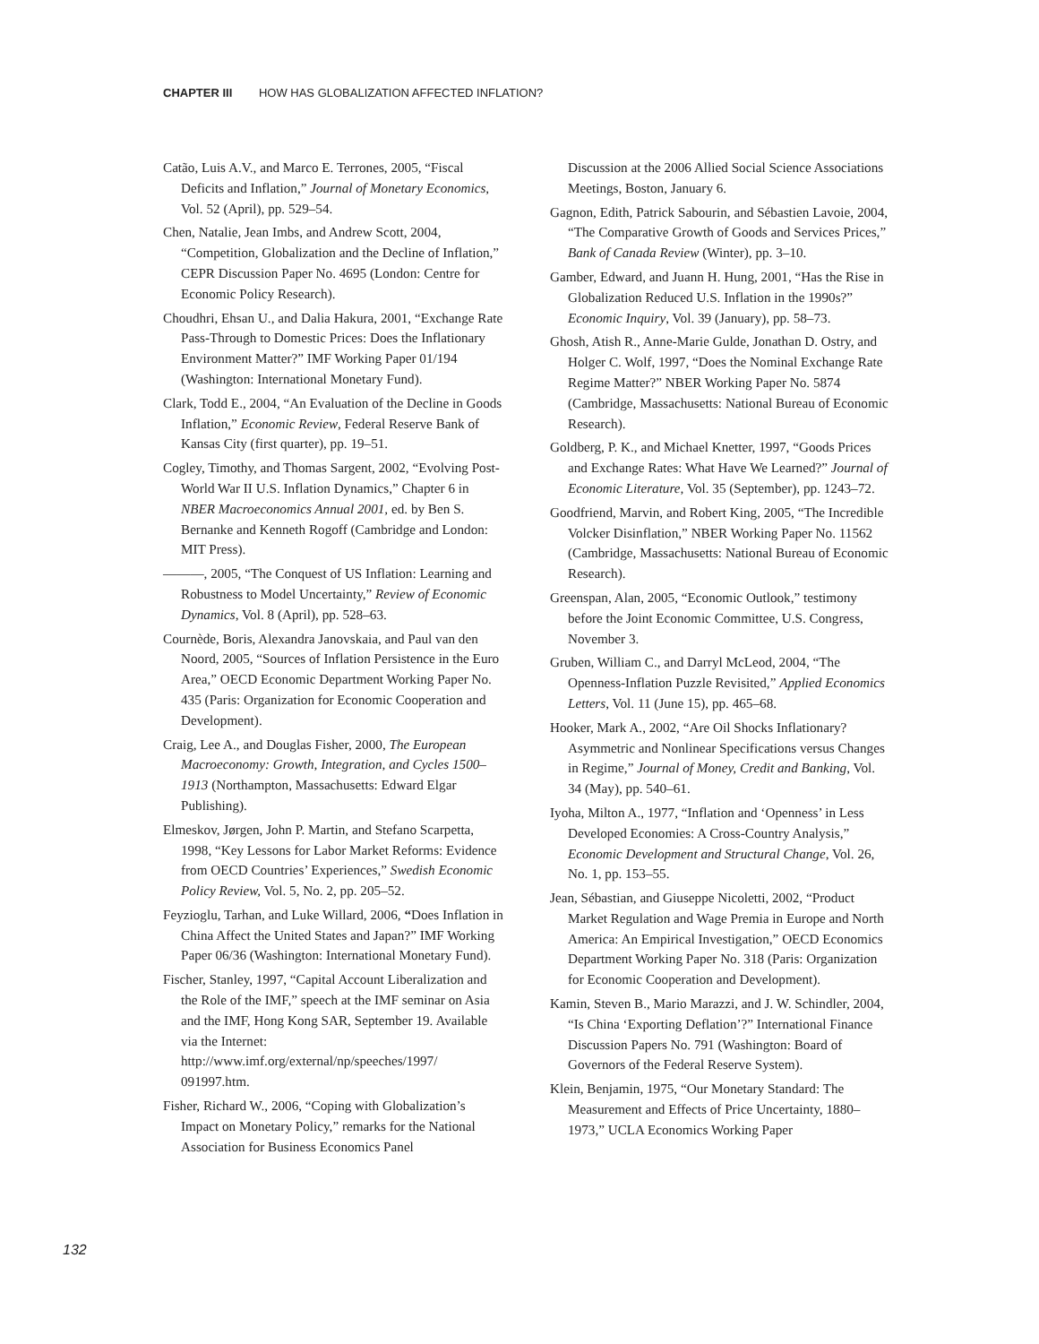CHAPTER III HOW HAS GLOBALIZATION AFFECTED INFLATION?
Catão, Luis A.V., and Marco E. Terrones, 2005, “Fiscal Deficits and Inflation,” Journal of Monetary Economics, Vol. 52 (April), pp. 529–54.
Chen, Natalie, Jean Imbs, and Andrew Scott, 2004, “Competition, Globalization and the Decline of Inflation,” CEPR Discussion Paper No. 4695 (London: Centre for Economic Policy Research).
Choudhri, Ehsan U., and Dalia Hakura, 2001, “Exchange Rate Pass-Through to Domestic Prices: Does the Inflationary Environment Matter?” IMF Working Paper 01/194 (Washington: International Monetary Fund).
Clark, Todd E., 2004, “An Evaluation of the Decline in Goods Inflation,” Economic Review, Federal Reserve Bank of Kansas City (first quarter), pp. 19–51.
Cogley, Timothy, and Thomas Sargent, 2002, “Evolving Post-World War II U.S. Inflation Dynamics,” Chapter 6 in NBER Macroeconomics Annual 2001, ed. by Ben S. Bernanke and Kenneth Rogoff (Cambridge and London: MIT Press).
———, 2005, “The Conquest of US Inflation: Learning and Robustness to Model Uncertainty,” Review of Economic Dynamics, Vol. 8 (April), pp. 528–63.
Cournède, Boris, Alexandra Janovskaia, and Paul van den Noord, 2005, “Sources of Inflation Persistence in the Euro Area,” OECD Economic Department Working Paper No. 435 (Paris: Organization for Economic Cooperation and Development).
Craig, Lee A., and Douglas Fisher, 2000, The European Macroeconomy: Growth, Integration, and Cycles 1500–1913 (Northampton, Massachusetts: Edward Elgar Publishing).
Elmeskov, Jørgen, John P. Martin, and Stefano Scarpetta, 1998, “Key Lessons for Labor Market Reforms: Evidence from OECD Countries’ Experiences,” Swedish Economic Policy Review, Vol. 5, No. 2, pp. 205–52.
Feyzioglu, Tarhan, and Luke Willard, 2006, “Does Inflation in China Affect the United States and Japan?” IMF Working Paper 06/36 (Washington: International Monetary Fund).
Fischer, Stanley, 1997, “Capital Account Liberalization and the Role of the IMF,” speech at the IMF seminar on Asia and the IMF, Hong Kong SAR, September 19. Available via the Internet: http://www.imf.org/external/np/speeches/1997/ 091997.htm.
Fisher, Richard W., 2006, “Coping with Globalization’s Impact on Monetary Policy,” remarks for the National Association for Business Economics Panel
Discussion at the 2006 Allied Social Science Associations Meetings, Boston, January 6.
Gagnon, Edith, Patrick Sabourin, and Sébastien Lavoie, 2004, “The Comparative Growth of Goods and Services Prices,” Bank of Canada Review (Winter), pp. 3–10.
Gamber, Edward, and Juann H. Hung, 2001, “Has the Rise in Globalization Reduced U.S. Inflation in the 1990s?” Economic Inquiry, Vol. 39 (January), pp. 58–73.
Ghosh, Atish R., Anne-Marie Gulde, Jonathan D. Ostry, and Holger C. Wolf, 1997, “Does the Nominal Exchange Rate Regime Matter?” NBER Working Paper No. 5874 (Cambridge, Massachusetts: National Bureau of Economic Research).
Goldberg, P. K., and Michael Knetter, 1997, “Goods Prices and Exchange Rates: What Have We Learned?” Journal of Economic Literature, Vol. 35 (September), pp. 1243–72.
Goodfriend, Marvin, and Robert King, 2005, “The Incredible Volcker Disinflation,” NBER Working Paper No. 11562 (Cambridge, Massachusetts: National Bureau of Economic Research).
Greenspan, Alan, 2005, “Economic Outlook,” testimony before the Joint Economic Committee, U.S. Congress, November 3.
Gruben, William C., and Darryl McLeod, 2004, “The Openness-Inflation Puzzle Revisited,” Applied Economics Letters, Vol. 11 (June 15), pp. 465–68.
Hooker, Mark A., 2002, “Are Oil Shocks Inflationary? Asymmetric and Nonlinear Specifications versus Changes in Regime,” Journal of Money, Credit and Banking, Vol. 34 (May), pp. 540–61.
Iyoha, Milton A., 1977, “Inflation and ‘Openness’ in Less Developed Economies: A Cross-Country Analysis,” Economic Development and Structural Change, Vol. 26, No. 1, pp. 153–55.
Jean, Sébastian, and Giuseppe Nicoletti, 2002, “Product Market Regulation and Wage Premia in Europe and North America: An Empirical Investigation,” OECD Economics Department Working Paper No. 318 (Paris: Organization for Economic Cooperation and Development).
Kamin, Steven B., Mario Marazzi, and J. W. Schindler, 2004, “Is China ‘Exporting Deflation’?” International Finance Discussion Papers No. 791 (Washington: Board of Governors of the Federal Reserve System).
Klein, Benjamin, 1975, “Our Monetary Standard: The Measurement and Effects of Price Uncertainty, 1880–1973,” UCLA Economics Working Paper
132